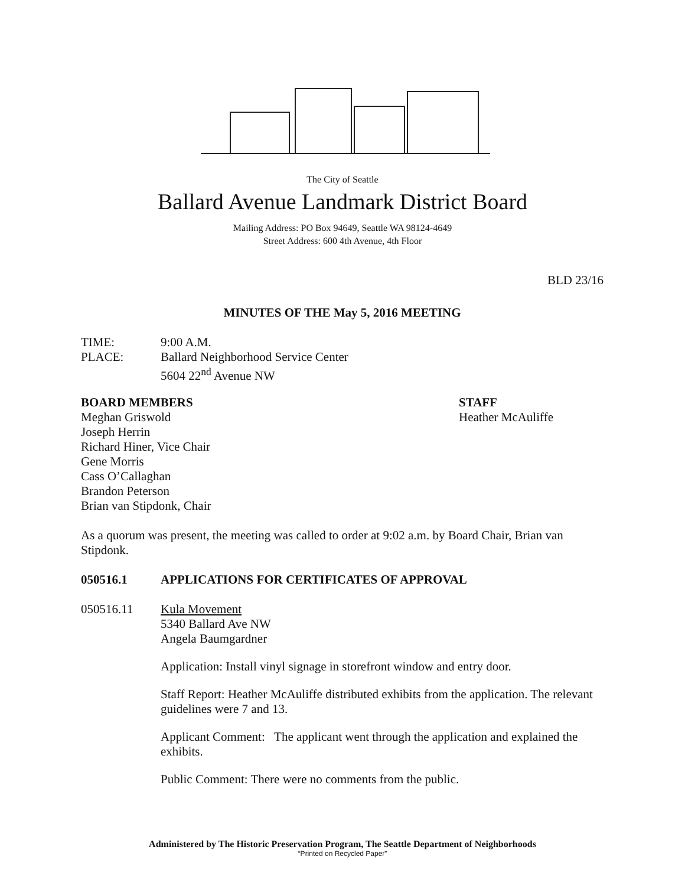The City of Seattle
Ballard Avenue Landmark District Board
Mailing Address: PO Box 94649, Seattle WA 98124-4649
Street Address: 600 4th Avenue, 4th Floor
BLD 23/16
MINUTES OF THE May 5, 2016 MEETING
TIME: 9:00 A.M.
PLACE: Ballard Neighborhood Service Center
5604 22<sup>nd</sup> Avenue NW
BOARD MEMBERS
Meghan Griswold
Joseph Herrin
Richard Hiner, Vice Chair
Gene Morris
Cass O’Callaghan
Brandon Peterson
Brian van Stipdonk, Chair
STAFF
Heather McAuliffe
As a quorum was present, the meeting was called to order at 9:02 a.m. by Board Chair, Brian van Stipdonk.
050516.1 APPLICATIONS FOR CERTIFICATES OF APPROVAL
050516.11 Kula Movement
5340 Ballard Ave NW
Angela Baumgardner
Application: Install vinyl signage in storefront window and entry door.
Staff Report: Heather McAuliffe distributed exhibits from the application. The relevant guidelines were 7 and 13.
Applicant Comment: The applicant went through the application and explained the exhibits.
Public Comment: There were no comments from the public.
Administered by The Historic Preservation Program, The Seattle Department of Neighborhoods
“Printed on Recycled Paper”